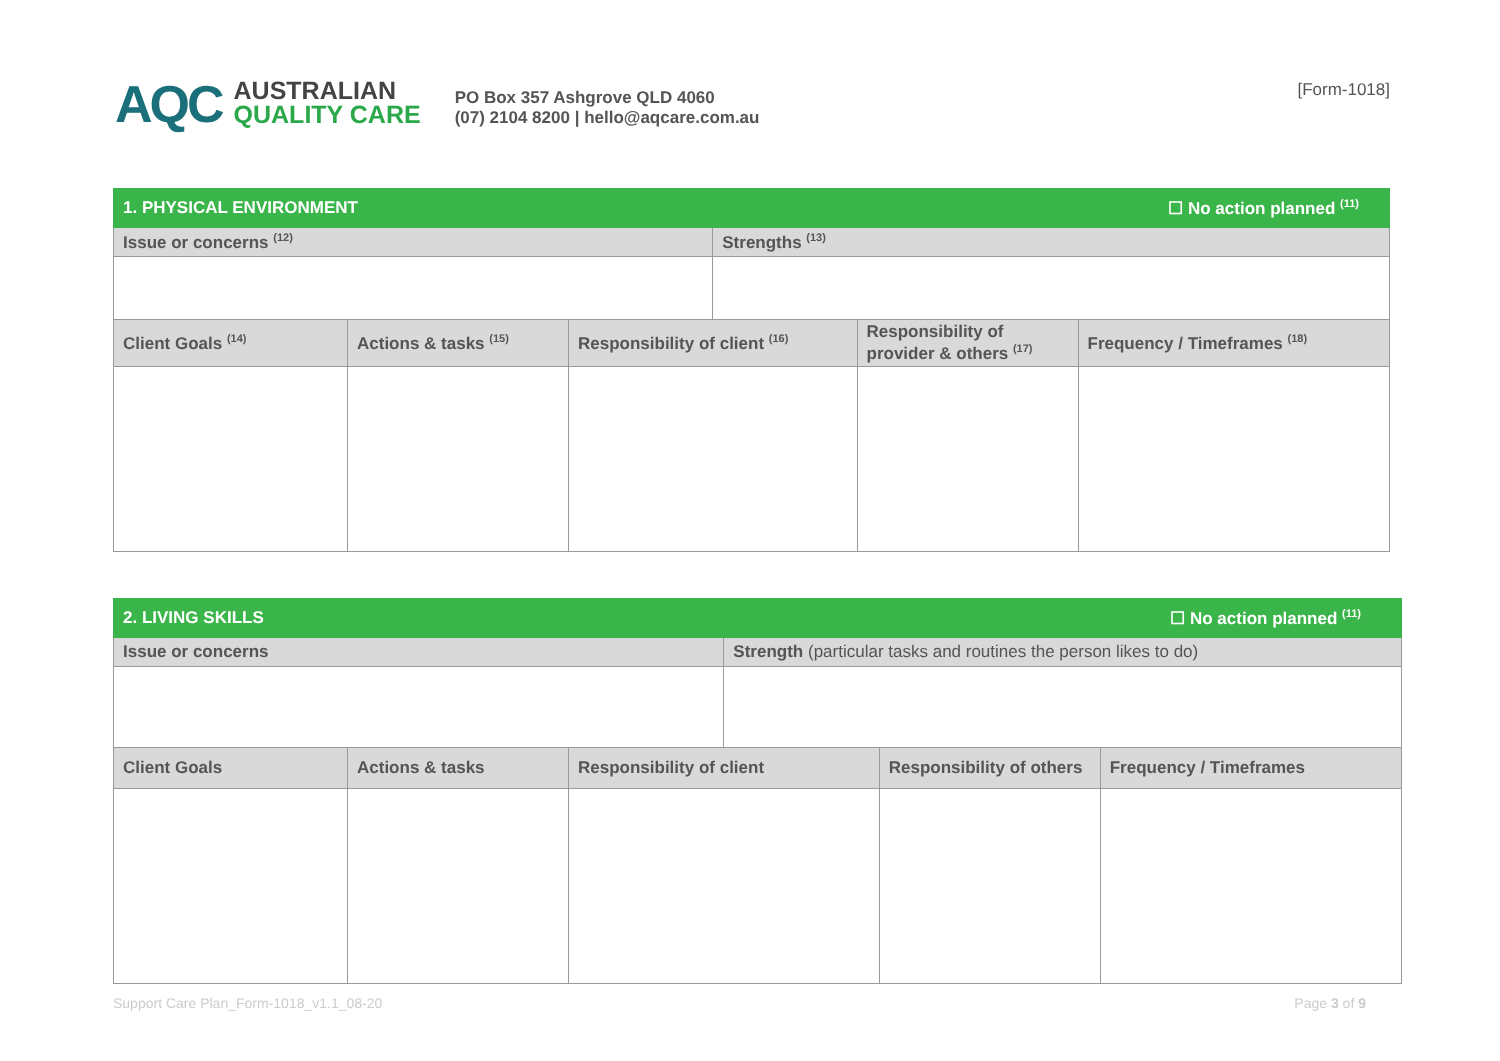AQC
AUSTRALIAN
QUALITY CARE
PO Box 357 Ashgrove QLD 4060
(07) 2104 8200 | hello@aqcare.com.au
[Form-1018]
| 1. PHYSICAL ENVIRONMENT | | | ☐ No action planned <sup>(11)</sup> | | |
| Issue or concerns <sup>(12)</sup> | | | Strengths <sup>(13)</sup> | | |
| Client Goals <sup>(14)</sup> | Actions & tasks <sup>(15)</sup> | Responsibility of client <sup>(16)</sup> | | Responsibility of provider & others <sup>(17)</sup> | Frequency / Timeframes <sup>(18)</sup> |
| 2. LIVING SKILLS | | | ☐ No action planned <sup>(11)</sup> | | |
| Issue or concerns | | | Strength (particular tasks and routines the person likes to do) | | |
| Client Goals | Actions & tasks | Responsibility of client | | Responsibility of others | Frequency / Timeframes |
Support Care Plan_Form-1018_v1.1_08-20 Page 3 of 9